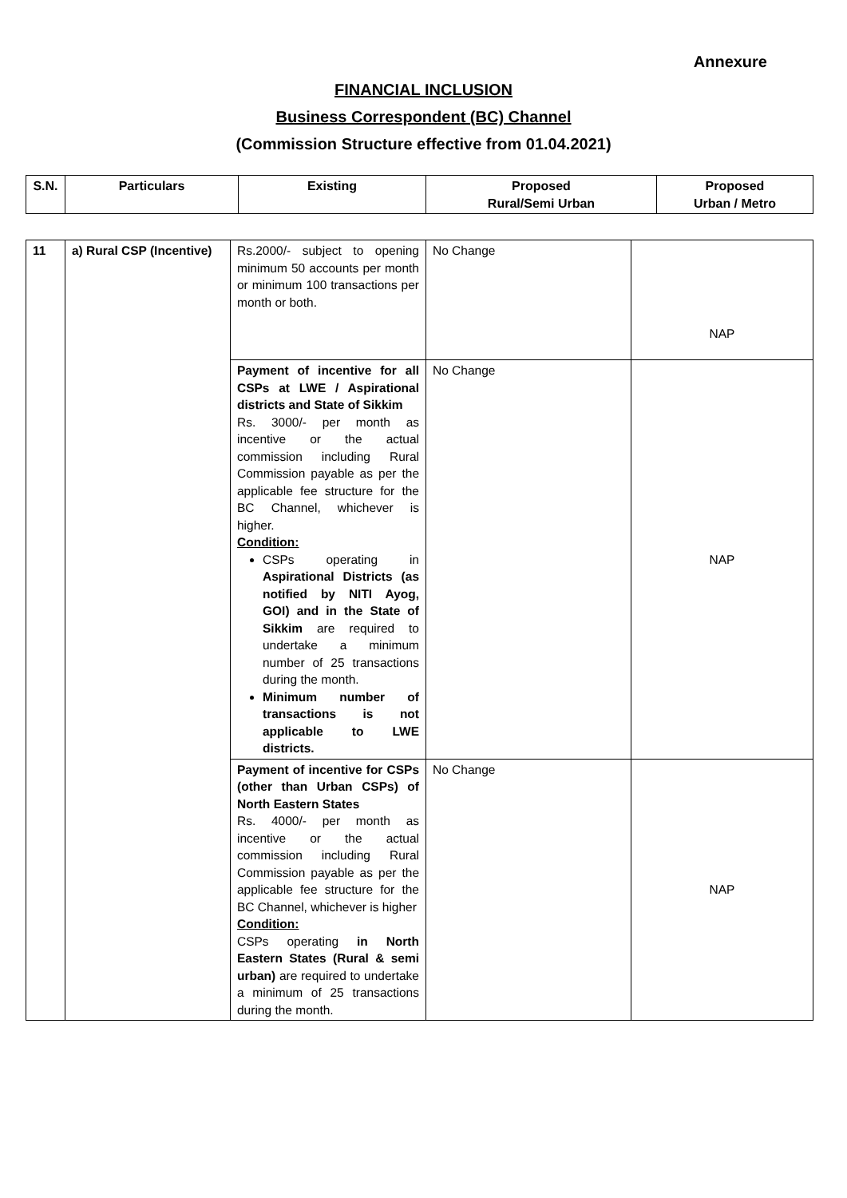Annexure
FINANCIAL INCLUSION
Business Correspondent (BC) Channel
(Commission Structure effective from 01.04.2021)
| S.N. | Particulars | Existing | Proposed Rural/Semi Urban | Proposed Urban / Metro |
| --- | --- | --- | --- | --- |
| 11 | a) Rural CSP (Incentive) | Rs.2000/- subject to opening minimum 50 accounts per month or minimum 100 transactions per month or both. | No Change | NAP |
| | | Payment of incentive for all CSPs at LWE / Aspirational districts and State of Sikkim Rs. 3000/- per month as incentive or the actual commission including Rural Commission payable as per the applicable fee structure for the BC Channel, whichever is higher. Condition: CSPs operating in Aspirational Districts (as notified by NITI Ayog, GOI) and in the State of Sikkim are required to undertake a minimum number of 25 transactions during the month. Minimum number of transactions is not applicable to LWE districts. | No Change | NAP |
| | | Payment of incentive for CSPs (other than Urban CSPs) of North Eastern States Rs. 4000/- per month as incentive or the actual commission including Rural Commission payable as per the applicable fee structure for the BC Channel, whichever is higher Condition: CSPs operating in North Eastern States (Rural & semi urban) are required to undertake a minimum of 25 transactions during the month. | No Change | NAP |